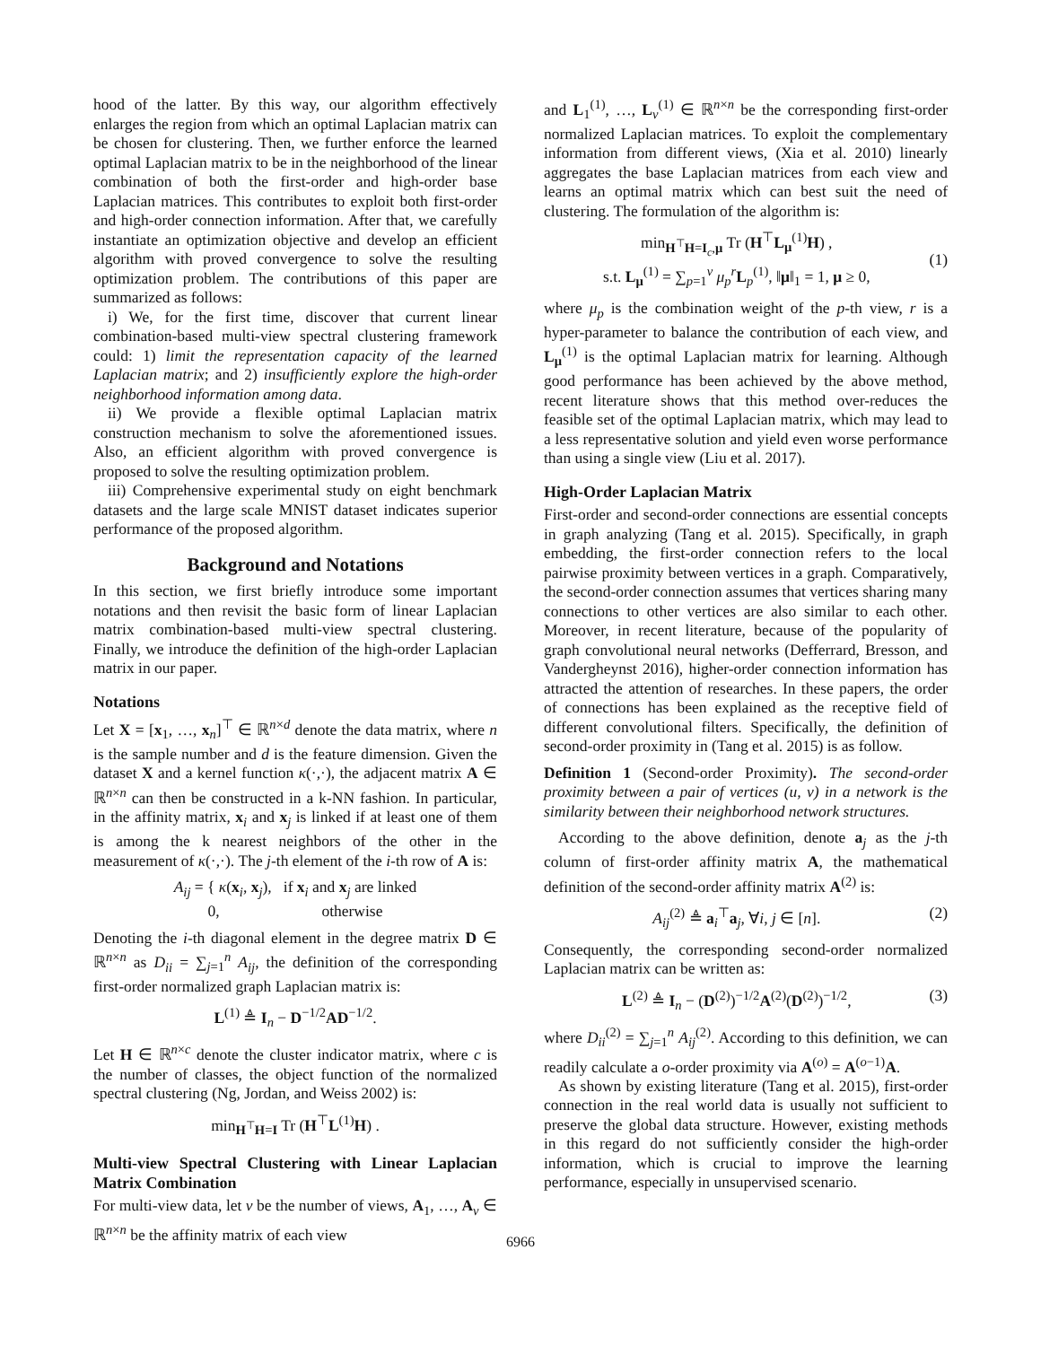hood of the latter. By this way, our algorithm effectively enlarges the region from which an optimal Laplacian matrix can be chosen for clustering. Then, we further enforce the learned optimal Laplacian matrix to be in the neighborhood of the linear combination of both the first-order and high-order base Laplacian matrices. This contributes to exploit both first-order and high-order connection information. After that, we carefully instantiate an optimization objective and develop an efficient algorithm with proved convergence to solve the resulting optimization problem. The contributions of this paper are summarized as follows:
i) We, for the first time, discover that current linear combination-based multi-view spectral clustering framework could: 1) limit the representation capacity of the learned Laplacian matrix; and 2) insufficiently explore the high-order neighborhood information among data.
ii) We provide a flexible optimal Laplacian matrix construction mechanism to solve the aforementioned issues. Also, an efficient algorithm with proved convergence is proposed to solve the resulting optimization problem.
iii) Comprehensive experimental study on eight benchmark datasets and the large scale MNIST dataset indicates superior performance of the proposed algorithm.
Background and Notations
In this section, we first briefly introduce some important notations and then revisit the basic form of linear Laplacian matrix combination-based multi-view spectral clustering. Finally, we introduce the definition of the high-order Laplacian matrix in our paper.
Notations
Let X = [x<sub>1</sub>, …, x<sub>n</sub>]<sup>⊤</sup> ∈ ℝ<sup>n×d</sup> denote the data matrix, where n is the sample number and d is the feature dimension. Given the dataset X and a kernel function κ(·,·), the adjacent matrix A ∈ ℝ<sup>n×n</sup> can then be constructed in a k-NN fashion. In particular, in the affinity matrix, x<sub>i</sub> and x<sub>j</sub> is linked if at least one of them is among the k nearest neighbors of the other in the measurement of κ(·,·). The j-th element of the i-th row of A is:
A<sub>ij</sub> = { κ(x<sub>i</sub>, x<sub>j</sub>), if x<sub>i</sub> and x<sub>j</sub> are linked
0, otherwise
Denoting the i-th diagonal element in the degree matrix D ∈ ℝ<sup>n×n</sup> as D<sub>ii</sub> = ∑<sub>j=1</sub><sup>n</sup> A<sub>ij</sub>, the definition of the corresponding first-order normalized graph Laplacian matrix is:
L<sup>(1)</sup> ≜ I<sub>n</sub> − D<sup>−1/2</sup>AD<sup>−1/2</sup>.
Let H ∈ ℝ<sup>n×c</sup> denote the cluster indicator matrix, where c is the number of classes, the object function of the normalized spectral clustering (Ng, Jordan, and Weiss 2002) is:
min<sub>H<sup>⊤</sup>H=I</sub> Tr (H<sup>⊤</sup>L<sup>(1)</sup>H) .
Multi-view Spectral Clustering with Linear Laplacian Matrix Combination
For multi-view data, let v be the number of views, A<sub>1</sub>, …, A<sub>v</sub> ∈ ℝ<sup>n×n</sup> be the affinity matrix of each view
and L<sub>1</sub><sup>(1)</sup>, …, L<sub>v</sub><sup>(1)</sup> ∈ ℝ<sup>n×n</sup> be the corresponding first-order normalized Laplacian matrices. To exploit the complementary information from different views, (Xia et al. 2010) linearly aggregates the base Laplacian matrices from each view and learns an optimal matrix which can best suit the need of clustering. The formulation of the algorithm is:
min<sub>H<sup>⊤</sup>H=I<sub>c</sub>,μ</sub> Tr (H<sup>⊤</sup>L<sub>μ</sub><sup>(1)</sup>H) ,
s.t. L<sub>μ</sub><sup>(1)</sup> = ∑<sub>p=1</sub><sup>v</sup> μ<sub>p</sub><sup>r</sup>L<sub>p</sub><sup>(1)</sup>, ‖μ‖<sub>1</sub> = 1, μ ≥ 0, (1)
where μ<sub>p</sub> is the combination weight of the p-th view, r is a hyper-parameter to balance the contribution of each view, and L<sub>μ</sub><sup>(1)</sup> is the optimal Laplacian matrix for learning. Although good performance has been achieved by the above method, recent literature shows that this method over-reduces the feasible set of the optimal Laplacian matrix, which may lead to a less representative solution and yield even worse performance than using a single view (Liu et al. 2017).
High-Order Laplacian Matrix
First-order and second-order connections are essential concepts in graph analyzing (Tang et al. 2015). Specifically, in graph embedding, the first-order connection refers to the local pairwise proximity between vertices in a graph. Comparatively, the second-order connection assumes that vertices sharing many connections to other vertices are also similar to each other. Moreover, in recent literature, because of the popularity of graph convolutional neural networks (Defferrard, Bresson, and Vandergheynst 2016), higher-order connection information has attracted the attention of researches. In these papers, the order of connections has been explained as the receptive field of different convolutional filters. Specifically, the definition of second-order proximity in (Tang et al. 2015) is as follow.
Definition 1 (Second-order Proximity). The second-order proximity between a pair of vertices (u, v) in a network is the similarity between their neighborhood network structures.
According to the above definition, denote a<sub>j</sub> as the j-th column of first-order affinity matrix A, the mathematical definition of the second-order affinity matrix A<sup>(2)</sup> is:
A<sub>ij</sub><sup>(2)</sup> ≜ a<sub>i</sub><sup>⊤</sup>a<sub>j</sub>, ∀i, j ∈ [n]. (2)
Consequently, the corresponding second-order normalized Laplacian matrix can be written as:
L<sup>(2)</sup> ≜ I<sub>n</sub> − (D<sup>(2)</sup>)<sup>−1/2</sup>A<sup>(2)</sup>(D<sup>(2)</sup>)<sup>−1/2</sup>, (3)
where D<sub>ii</sub><sup>(2)</sup> = ∑<sub>j=1</sub><sup>n</sup> A<sub>ij</sub><sup>(2)</sup>. According to this definition, we can readily calculate a o-order proximity via A<sup>(o)</sup> = A<sup>(o−1)</sup>A.
As shown by existing literature (Tang et al. 2015), first-order connection in the real world data is usually not sufficient to preserve the global data structure. However, existing methods in this regard do not sufficiently consider the high-order information, which is crucial to improve the learning performance, especially in unsupervised scenario.
6966